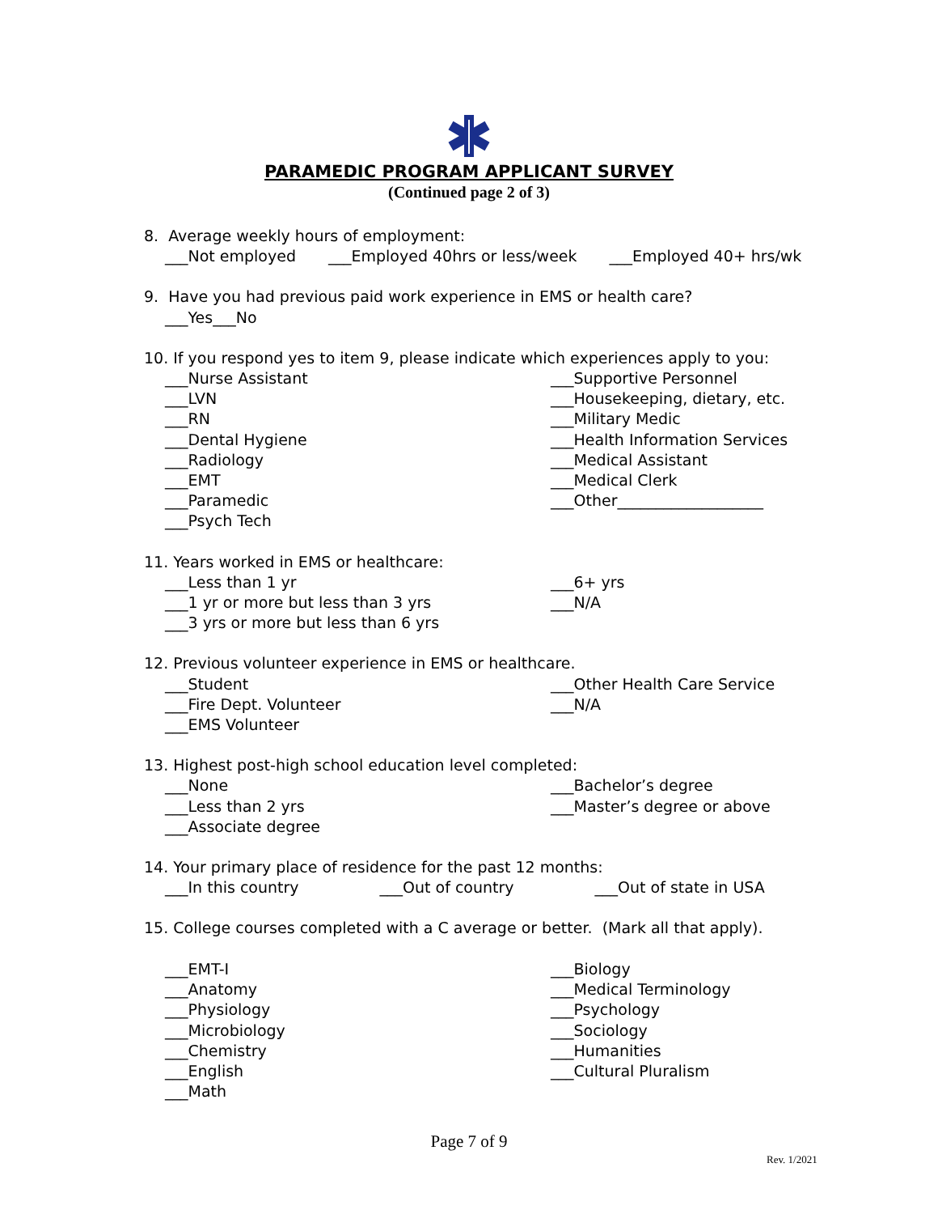PARAMEDIC PROGRAM APPLICANT SURVEY
(Continued page 2 of 3)
8. Average weekly hours of employment:
___Not employed ___Employed 40hrs or less/week ___Employed 40+ hrs/wk
9. Have you had previous paid work experience in EMS or health care?
___Yes___No
10. If you respond yes to item 9, please indicate which experiences apply to you:
___Nurse Assistant
___LVN
___RN
___Dental Hygiene
___Radiology
___EMT
___Paramedic
___Psych Tech
___Supportive Personnel
___Housekeeping, dietary, etc.
___Military Medic
___Health Information Services
___Medical Assistant
___Medical Clerk
___Other___________________
11. Years worked in EMS or healthcare:
___Less than 1 yr
___1 yr or more but less than 3 yrs
___3 yrs or more but less than 6 yrs
___6+ yrs
___N/A
12. Previous volunteer experience in EMS or healthcare.
___Student
___Fire Dept. Volunteer
___EMS Volunteer
___Other Health Care Service
___N/A
13. Highest post-high school education level completed:
___None
___Less than 2 yrs
___Associate degree
___Bachelor’s degree
___Master’s degree or above
14. Your primary place of residence for the past 12 months:
___In this country ___Out of country ___Out of state in USA
15. College courses completed with a C average or better. (Mark all that apply).
___EMT-I
___Anatomy
___Physiology
___Microbiology
___Chemistry
___English
___Math
___Biology
___Medical Terminology
___Psychology
___Sociology
___Humanities
___Cultural Pluralism
Page 7 of 9
Rev. 1/2021